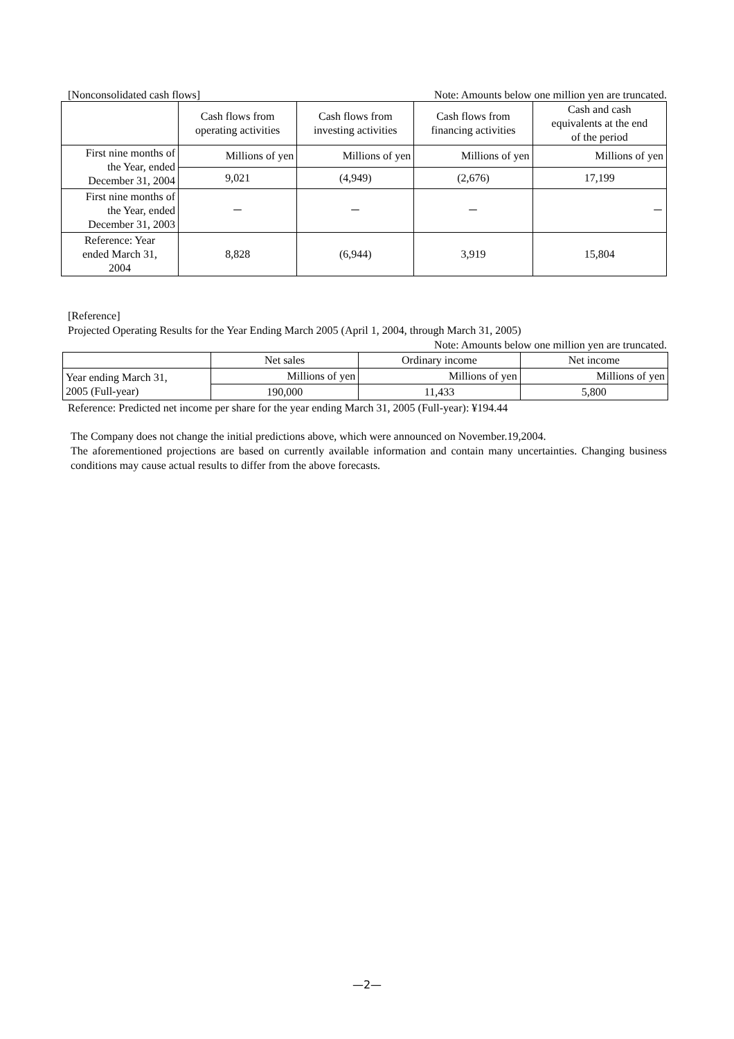[Nonconsolidated cash flows] Note: Amounts below one million yen are truncated.
| | Cash flows from operating activities | Cash flows from investing activities | Cash flows from financing activities | Cash and cash equivalents at the end of the period |
| --- | --- | --- | --- | --- |
| First nine months of the Year, ended December 31, 2004 | Millions of yen | Millions of yen | Millions of yen | Millions of yen |
| | 9,021 | (4,949) | (2,676) | 17,199 |
| First nine months of the Year, ended December 31, 2003 | － | － | － | － |
| Reference: Year ended March 31, 2004 | 8,828 | (6,944) | 3,919 | 15,804 |
[Reference]
Projected Operating Results for the Year Ending March 2005 (April 1, 2004, through March 31, 2005)
Note: Amounts below one million yen are truncated.
| | Net sales | Ordinary income | Net income |
| --- | --- | --- | --- |
| Year ending March 31, 2005 (Full-year) | Millions of yen | Millions of yen | Millions of yen |
| | 190,000 | 11,433 | 5,800 |
Reference: Predicted net income per share for the year ending March 31, 2005 (Full-year): ¥194.44
The Company does not change the initial predictions above, which were announced on November.19,2004.
The aforementioned projections are based on currently available information and contain many uncertainties. Changing business conditions may cause actual results to differ from the above forecasts.
—2—